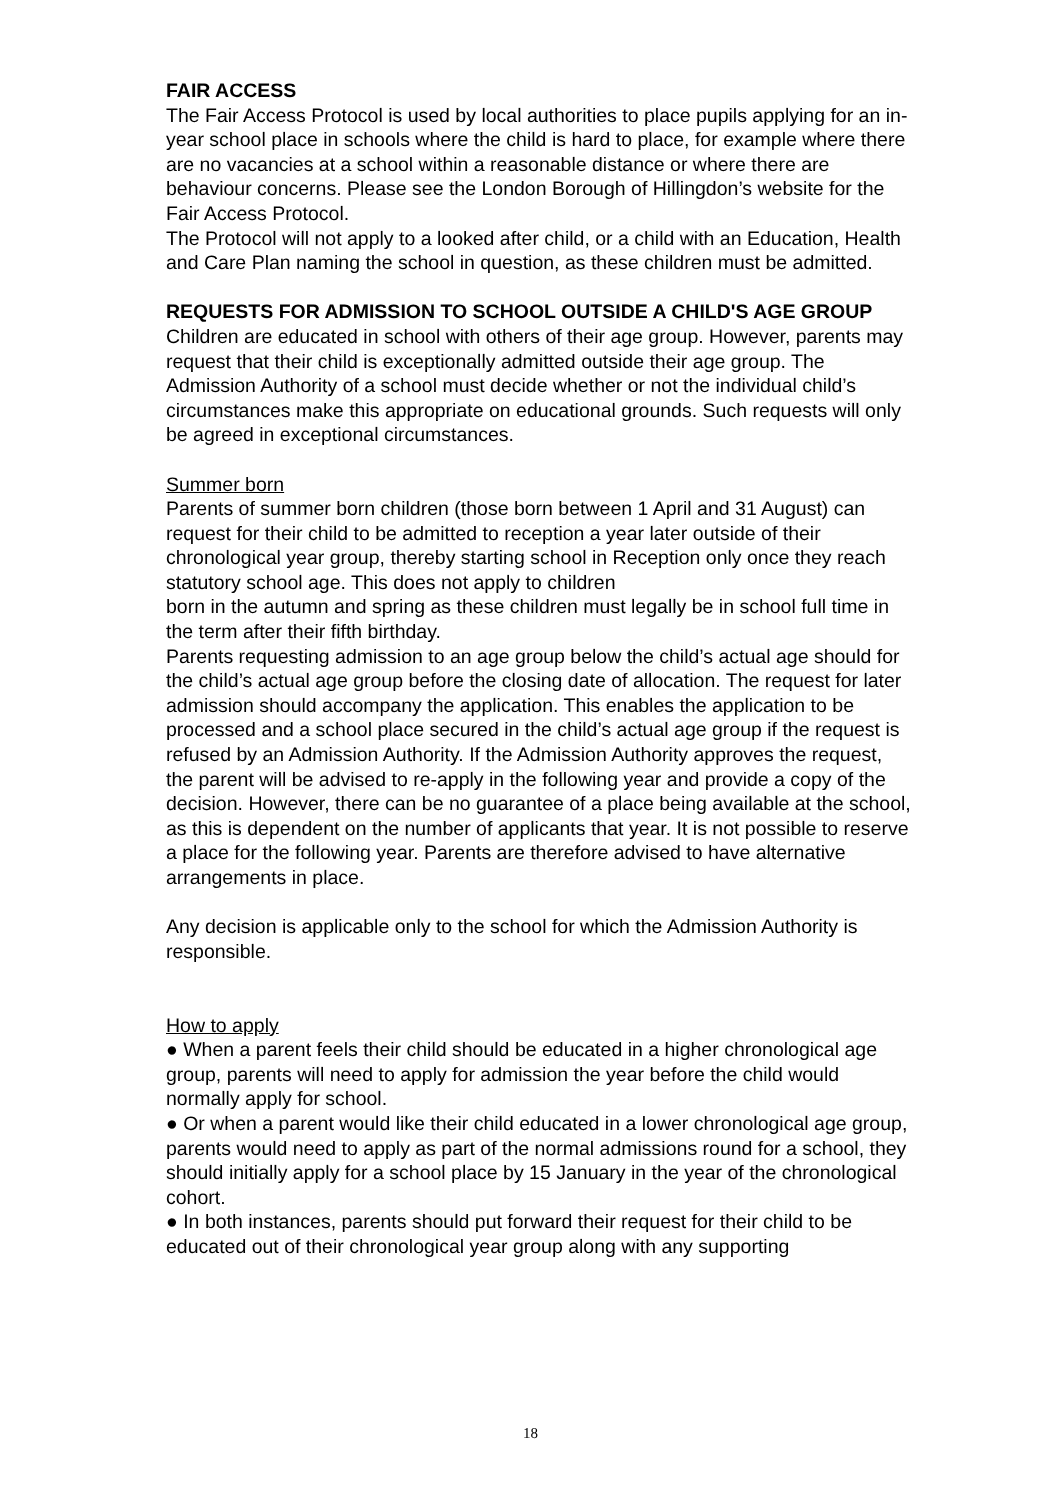FAIR ACCESS
The Fair Access Protocol is used by local authorities to place pupils applying for an in-year school place in schools where the child is hard to place, for example where there are no vacancies at a school within a reasonable distance or where there are behaviour concerns. Please see the London Borough of Hillingdon’s website for the Fair Access Protocol.
The Protocol will not apply to a looked after child, or a child with an Education, Health and Care Plan naming the school in question, as these children must be admitted.
REQUESTS FOR ADMISSION TO SCHOOL OUTSIDE A CHILD'S AGE GROUP
Children are educated in school with others of their age group. However, parents may request that their child is exceptionally admitted outside their age group. The Admission Authority of a school must decide whether or not the individual child’s circumstances make this appropriate on educational grounds. Such requests will only be agreed in exceptional circumstances.
Summer born
Parents of summer born children (those born between 1 April and 31 August) can request for their child to be admitted to reception a year later outside of their chronological year group, thereby starting school in Reception only once they reach statutory school age. This does not apply to children
born in the autumn and spring as these children must legally be in school full time in the term after their fifth birthday.
Parents requesting admission to an age group below the child’s actual age should for the child’s actual age group before the closing date of allocation. The request for later admission should accompany the application. This enables the application to be processed and a school place secured in the child’s actual age group if the request is refused by an Admission Authority. If the Admission Authority approves the request, the parent will be advised to re-apply in the following year and provide a copy of the decision. However, there can be no guarantee of a place being available at the school, as this is dependent on the number of applicants that year. It is not possible to reserve a place for the following year. Parents are therefore advised to have alternative arrangements in place.
Any decision is applicable only to the school for which the Admission Authority is responsible.
How to apply
● When a parent feels their child should be educated in a higher chronological age group, parents will need to apply for admission the year before the child would normally apply for school.
● Or when a parent would like their child educated in a lower chronological age group, parents would need to apply as part of the normal admissions round for a school, they should initially apply for a school place by 15 January in the year of the chronological cohort.
● In both instances, parents should put forward their request for their child to be educated out of their chronological year group along with any supporting
18